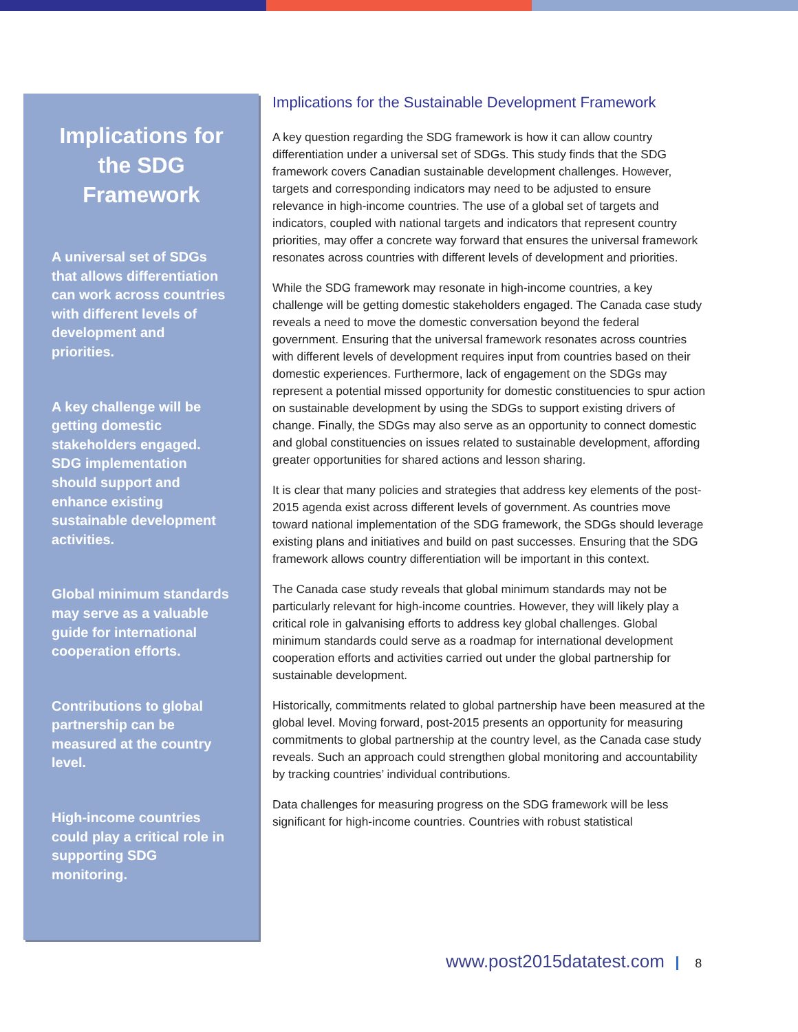Implications for the SDG Framework
A universal set of SDGs that allows differentiation can work across countries with different levels of development and priorities.
A key challenge will be getting domestic stakeholders engaged. SDG implementation should support and enhance existing sustainable development activities.
Global minimum standards may serve as a valuable guide for international cooperation efforts.
Contributions to global partnership can be measured at the country level.
High-income countries could play a critical role in supporting SDG monitoring.
Implications for the Sustainable Development Framework
A key question regarding the SDG framework is how it can allow country differentiation under a universal set of SDGs. This study finds that the SDG framework covers Canadian sustainable development challenges. However, targets and corresponding indicators may need to be adjusted to ensure relevance in high-income countries. The use of a global set of targets and indicators, coupled with national targets and indicators that represent country priorities, may offer a concrete way forward that ensures the universal framework resonates across countries with different levels of development and priorities.
While the SDG framework may resonate in high-income countries, a key challenge will be getting domestic stakeholders engaged. The Canada case study reveals a need to move the domestic conversation beyond the federal government. Ensuring that the universal framework resonates across countries with different levels of development requires input from countries based on their domestic experiences. Furthermore, lack of engagement on the SDGs may represent a potential missed opportunity for domestic constituencies to spur action on sustainable development by using the SDGs to support existing drivers of change. Finally, the SDGs may also serve as an opportunity to connect domestic and global constituencies on issues related to sustainable development, affording greater opportunities for shared actions and lesson sharing.
It is clear that many policies and strategies that address key elements of the post-2015 agenda exist across different levels of government. As countries move toward national implementation of the SDG framework, the SDGs should leverage existing plans and initiatives and build on past successes. Ensuring that the SDG framework allows country differentiation will be important in this context.
The Canada case study reveals that global minimum standards may not be particularly relevant for high-income countries. However, they will likely play a critical role in galvanising efforts to address key global challenges. Global minimum standards could serve as a roadmap for international development cooperation efforts and activities carried out under the global partnership for sustainable development.
Historically, commitments related to global partnership have been measured at the global level. Moving forward, post-2015 presents an opportunity for measuring commitments to global partnership at the country level, as the Canada case study reveals. Such an approach could strengthen global monitoring and accountability by tracking countries’ individual contributions.
Data challenges for measuring progress on the SDG framework will be less significant for high-income countries. Countries with robust statistical
www.post2015datatest.com 8